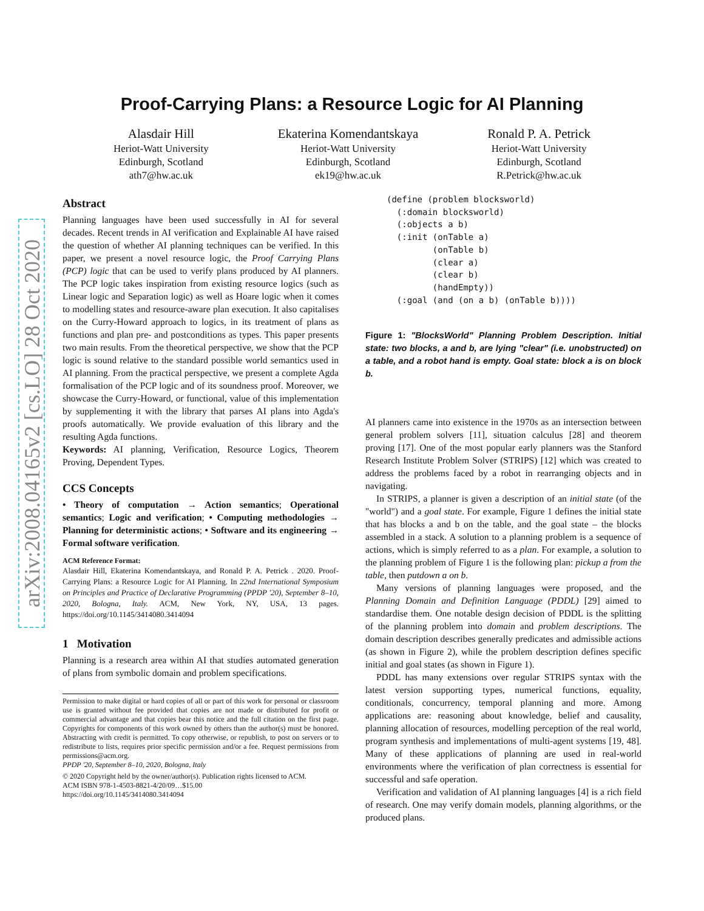arXiv:2008.04165v2 [cs.LO] 28 Oct 2020
Proof-Carrying Plans: a Resource Logic for AI Planning
Alasdair Hill
Heriot-Watt University
Edinburgh, Scotland
ath7@hw.ac.uk
Ekaterina Komendantskaya
Heriot-Watt University
Edinburgh, Scotland
ek19@hw.ac.uk
Ronald P. A. Petrick
Heriot-Watt University
Edinburgh, Scotland
R.Petrick@hw.ac.uk
Abstract
Planning languages have been used successfully in AI for several decades. Recent trends in AI verification and Explainable AI have raised the question of whether AI planning techniques can be verified. In this paper, we present a novel resource logic, the Proof Carrying Plans (PCP) logic that can be used to verify plans produced by AI planners. The PCP logic takes inspiration from existing resource logics (such as Linear logic and Separation logic) as well as Hoare logic when it comes to modelling states and resource-aware plan execution. It also capitalises on the Curry-Howard approach to logics, in its treatment of plans as functions and plan pre- and postconditions as types. This paper presents two main results. From the theoretical perspective, we show that the PCP logic is sound relative to the standard possible world semantics used in AI planning. From the practical perspective, we present a complete Agda formalisation of the PCP logic and of its soundness proof. Moreover, we showcase the Curry-Howard, or functional, value of this implementation by supplementing it with the library that parses AI plans into Agda's proofs automatically. We provide evaluation of this library and the resulting Agda functions.
Keywords: AI planning, Verification, Resource Logics, Theorem Proving, Dependent Types.
CCS Concepts
• Theory of computation → Action semantics; Operational semantics; Logic and verification; • Computing methodologies → Planning for deterministic actions; • Software and its engineering → Formal software verification.
ACM Reference Format:
Alasdair Hill, Ekaterina Komendantskaya, and Ronald P. A. Petrick . 2020. Proof-Carrying Plans: a Resource Logic for AI Planning. In 22nd International Symposium on Principles and Practice of Declarative Programming (PPDP '20), September 8–10, 2020, Bologna, Italy. ACM, New York, NY, USA, 13 pages. https://doi.org/10.1145/3414080.3414094
1 Motivation
Planning is a research area within AI that studies automated generation of plans from symbolic domain and problem specifications.
Permission to make digital or hard copies of all or part of this work for personal or classroom use is granted without fee provided that copies are not made or distributed for profit or commercial advantage and that copies bear this notice and the full citation on the first page. Copyrights for components of this work owned by others than the author(s) must be honored. Abstracting with credit is permitted. To copy otherwise, or republish, to post on servers or to redistribute to lists, requires prior specific permission and/or a fee. Request permissions from permissions@acm.org.
PPDP '20, September 8–10, 2020, Bologna, Italy
© 2020 Copyright held by the owner/author(s). Publication rights licensed to ACM.
ACM ISBN 978-1-4503-8821-4/20/09…$15.00
https://doi.org/10.1145/3414080.3414094
(define (problem blocksworld)
  (:domain blocksworld)
  (:objects a b)
  (:init (onTable a)
         (onTable b)
         (clear a)
         (clear b)
         (handEmpty))
  (:goal (and (on a b) (onTable b))))
Figure 1: "BlocksWorld" Planning Problem Description. Initial state: two blocks, a and b, are lying "clear" (i.e. unobstructed) on a table, and a robot hand is empty. Goal state: block a is on block b.
AI planners came into existence in the 1970s as an intersection between general problem solvers [11], situation calculus [28] and theorem proving [17]. One of the most popular early planners was the Stanford Research Institute Problem Solver (STRIPS) [12] which was created to address the problems faced by a robot in rearranging objects and in navigating.
In STRIPS, a planner is given a description of an initial state (of the "world") and a goal state. For example, Figure 1 defines the initial state that has blocks a and b on the table, and the goal state – the blocks assembled in a stack. A solution to a planning problem is a sequence of actions, which is simply referred to as a plan. For example, a solution to the planning problem of Figure 1 is the following plan: pickup a from the table, then putdown a on b.
Many versions of planning languages were proposed, and the Planning Domain and Definition Language (PDDL) [29] aimed to standardise them. One notable design decision of PDDL is the splitting of the planning problem into domain and problem descriptions. The domain description describes generally predicates and admissible actions (as shown in Figure 2), while the problem description defines specific initial and goal states (as shown in Figure 1).
PDDL has many extensions over regular STRIPS syntax with the latest version supporting types, numerical functions, equality, conditionals, concurrency, temporal planning and more. Among applications are: reasoning about knowledge, belief and causality, planning allocation of resources, modelling perception of the real world, program synthesis and implementations of multi-agent systems [19, 48]. Many of these applications of planning are used in real-world environments where the verification of plan correctness is essential for successful and safe operation.
Verification and validation of AI planning languages [4] is a rich field of research. One may verify domain models, planning algorithms, or the produced plans.